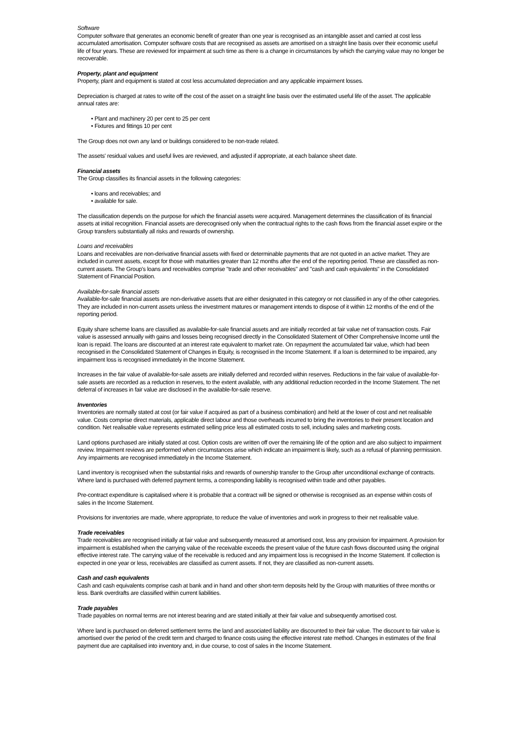Software
Computer software that generates an economic benefit of greater than one year is recognised as an intangible asset and carried at cost less accumulated amortisation. Computer software costs that are recognised as assets are amortised on a straight line basis over their economic useful life of four years. These are reviewed for impairment at such time as there is a change in circumstances by which the carrying value may no longer be recoverable.
Property, plant and equipment
Property, plant and equipment is stated at cost less accumulated depreciation and any applicable impairment losses.
Depreciation is charged at rates to write off the cost of the asset on a straight line basis over the estimated useful life of the asset. The applicable annual rates are:
• Plant and machinery 20 per cent to 25 per cent
• Fixtures and fittings 10 per cent
The Group does not own any land or buildings considered to be non-trade related.
The assets' residual values and useful lives are reviewed, and adjusted if appropriate, at each balance sheet date.
Financial assets
The Group classifies its financial assets in the following categories:
• loans and receivables; and
• available for sale.
The classification depends on the purpose for which the financial assets were acquired. Management determines the classification of its financial assets at initial recognition. Financial assets are derecognised only when the contractual rights to the cash flows from the financial asset expire or the Group transfers substantially all risks and rewards of ownership.
Loans and receivables
Loans and receivables are non-derivative financial assets with fixed or determinable payments that are not quoted in an active market. They are included in current assets, except for those with maturities greater than 12 months after the end of the reporting period. These are classified as non-current assets. The Group's loans and receivables comprise "trade and other receivables" and "cash and cash equivalents" in the Consolidated Statement of Financial Position.
Available-for-sale financial assets
Available-for-sale financial assets are non-derivative assets that are either designated in this category or not classified in any of the other categories. They are included in non-current assets unless the investment matures or management intends to dispose of it within 12 months of the end of the reporting period.
Equity share scheme loans are classified as available-for-sale financial assets and are initially recorded at fair value net of transaction costs. Fair value is assessed annually with gains and losses being recognised directly in the Consolidated Statement of Other Comprehensive Income until the loan is repaid. The loans are discounted at an interest rate equivalent to market rate. On repayment the accumulated fair value, which had been recognised in the Consolidated Statement of Changes in Equity, is recognised in the Income Statement. If a loan is determined to be impaired, any impairment loss is recognised immediately in the Income Statement.
Increases in the fair value of available-for-sale assets are initially deferred and recorded within reserves. Reductions in the fair value of available-for-sale assets are recorded as a reduction in reserves, to the extent available, with any additional reduction recorded in the Income Statement. The net deferral of increases in fair value are disclosed in the available-for-sale reserve.
Inventories
Inventories are normally stated at cost (or fair value if acquired as part of a business combination) and held at the lower of cost and net realisable value. Costs comprise direct materials, applicable direct labour and those overheads incurred to bring the inventories to their present location and condition. Net realisable value represents estimated selling price less all estimated costs to sell, including sales and marketing costs.
Land options purchased are initially stated at cost. Option costs are written off over the remaining life of the option and are also subject to impairment review. Impairment reviews are performed when circumstances arise which indicate an impairment is likely, such as a refusal of planning permission. Any impairments are recognised immediately in the Income Statement.
Land inventory is recognised when the substantial risks and rewards of ownership transfer to the Group after unconditional exchange of contracts. Where land is purchased with deferred payment terms, a corresponding liability is recognised within trade and other payables.
Pre-contract expenditure is capitalised where it is probable that a contract will be signed or otherwise is recognised as an expense within costs of sales in the Income Statement.
Provisions for inventories are made, where appropriate, to reduce the value of inventories and work in progress to their net realisable value.
Trade receivables
Trade receivables are recognised initially at fair value and subsequently measured at amortised cost, less any provision for impairment. A provision for impairment is established when the carrying value of the receivable exceeds the present value of the future cash flows discounted using the original effective interest rate. The carrying value of the receivable is reduced and any impairment loss is recognised in the Income Statement. If collection is expected in one year or less, receivables are classified as current assets. If not, they are classified as non-current assets.
Cash and cash equivalents
Cash and cash equivalents comprise cash at bank and in hand and other short-term deposits held by the Group with maturities of three months or less. Bank overdrafts are classified within current liabilities.
Trade payables
Trade payables on normal terms are not interest bearing and are stated initially at their fair value and subsequently amortised cost.
Where land is purchased on deferred settlement terms the land and associated liability are discounted to their fair value. The discount to fair value is amortised over the period of the credit term and charged to finance costs using the effective interest rate method. Changes in estimates of the final payment due are capitalised into inventory and, in due course, to cost of sales in the Income Statement.